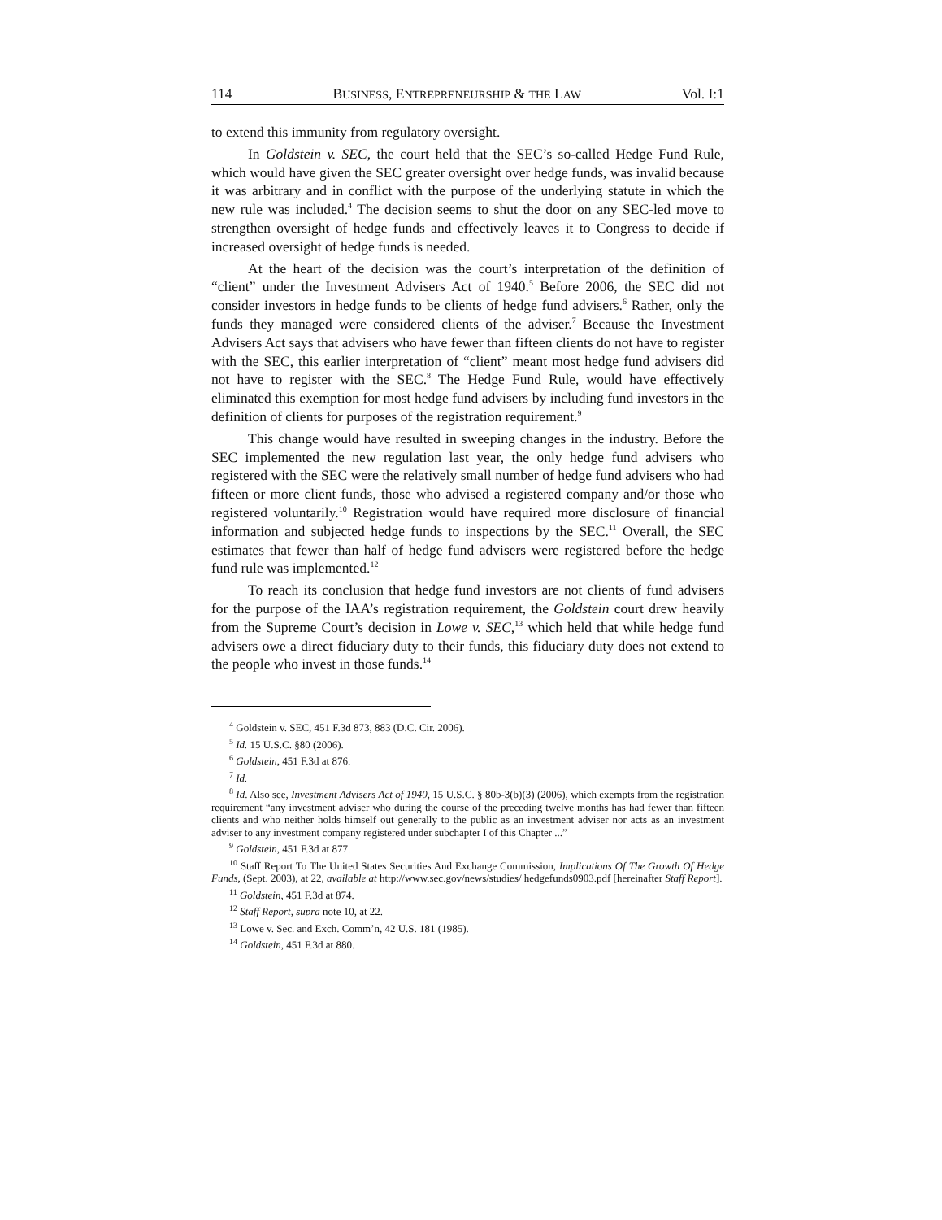114 BUSINESS, ENTREPRENEURSHIP & THE LAW Vol. I:1
to extend this immunity from regulatory oversight.
In Goldstein v. SEC, the court held that the SEC’s so-called Hedge Fund Rule, which would have given the SEC greater oversight over hedge funds, was invalid because it was arbitrary and in conflict with the purpose of the underlying statute in which the new rule was included.<sup>4</sup> The decision seems to shut the door on any SEC-led move to strengthen oversight of hedge funds and effectively leaves it to Congress to decide if increased oversight of hedge funds is needed.
At the heart of the decision was the court’s interpretation of the definition of “client” under the Investment Advisers Act of 1940.<sup>5</sup> Before 2006, the SEC did not consider investors in hedge funds to be clients of hedge fund advisers.<sup>6</sup> Rather, only the funds they managed were considered clients of the adviser.<sup>7</sup> Because the Investment Advisers Act says that advisers who have fewer than fifteen clients do not have to register with the SEC, this earlier interpretation of “client” meant most hedge fund advisers did not have to register with the SEC.<sup>8</sup> The Hedge Fund Rule, would have effectively eliminated this exemption for most hedge fund advisers by including fund investors in the definition of clients for purposes of the registration requirement.<sup>9</sup>
This change would have resulted in sweeping changes in the industry. Before the SEC implemented the new regulation last year, the only hedge fund advisers who registered with the SEC were the relatively small number of hedge fund advisers who had fifteen or more client funds, those who advised a registered company and/or those who registered voluntarily.<sup>10</sup> Registration would have required more disclosure of financial information and subjected hedge funds to inspections by the SEC.<sup>11</sup> Overall, the SEC estimates that fewer than half of hedge fund advisers were registered before the hedge fund rule was implemented.<sup>12</sup>
To reach its conclusion that hedge fund investors are not clients of fund advisers for the purpose of the IAA’s registration requirement, the Goldstein court drew heavily from the Supreme Court’s decision in Lowe v. SEC,<sup>13</sup> which held that while hedge fund advisers owe a direct fiduciary duty to their funds, this fiduciary duty does not extend to the people who invest in those funds.<sup>14</sup>
<sup>4</sup> Goldstein v. SEC, 451 F.3d 873, 883 (D.C. Cir. 2006).
<sup>5</sup> Id. 15 U.S.C. §80 (2006).
<sup>6</sup> Goldstein, 451 F.3d at 876.
<sup>7</sup> Id.
<sup>8</sup> Id. Also see, Investment Advisers Act of 1940, 15 U.S.C. § 80b-3(b)(3) (2006), which exempts from the registration requirement “any investment adviser who during the course of the preceding twelve months has had fewer than fifteen clients and who neither holds himself out generally to the public as an investment adviser nor acts as an investment adviser to any investment company registered under subchapter I of this Chapter ...”
<sup>9</sup> Goldstein, 451 F.3d at 877.
<sup>10</sup> Staff Report To The United States Securities And Exchange Commission, Implications Of The Growth Of Hedge Funds, (Sept. 2003), at 22, available at http://www.sec.gov/news/studies/ hedgefunds0903.pdf [hereinafter Staff Report].
<sup>11</sup> Goldstein, 451 F.3d at 874.
<sup>12</sup> Staff Report, supra note 10, at 22.
<sup>13</sup> Lowe v. Sec. and Exch. Comm’n, 42 U.S. 181 (1985).
<sup>14</sup> Goldstein, 451 F.3d at 880.